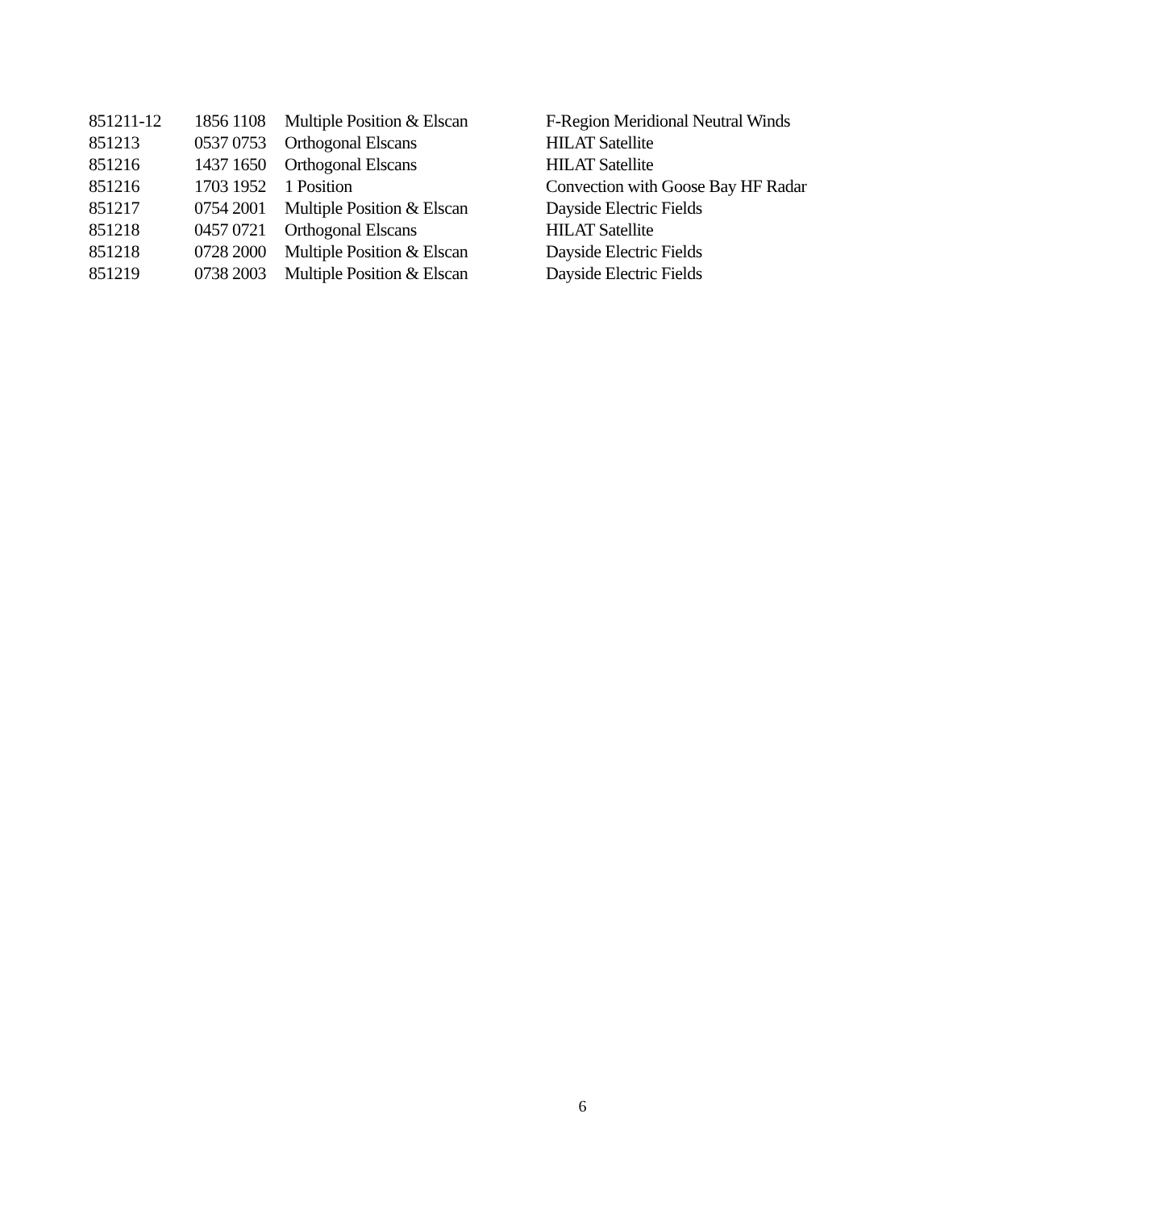| 851211-12 | 1856 1108 | Multiple Position & Elscan | F-Region Meridional Neutral Winds |
| 851213 | 0537 0753 | Orthogonal Elscans | HILAT Satellite |
| 851216 | 1437 1650 | Orthogonal Elscans | HILAT Satellite |
| 851216 | 1703 1952 | 1 Position | Convection with Goose Bay HF Radar |
| 851217 | 0754 2001 | Multiple Position & Elscan | Dayside Electric Fields |
| 851218 | 0457 0721 | Orthogonal Elscans | HILAT Satellite |
| 851218 | 0728 2000 | Multiple Position & Elscan | Dayside Electric Fields |
| 851219 | 0738 2003 | Multiple Position & Elscan | Dayside Electric Fields |
6